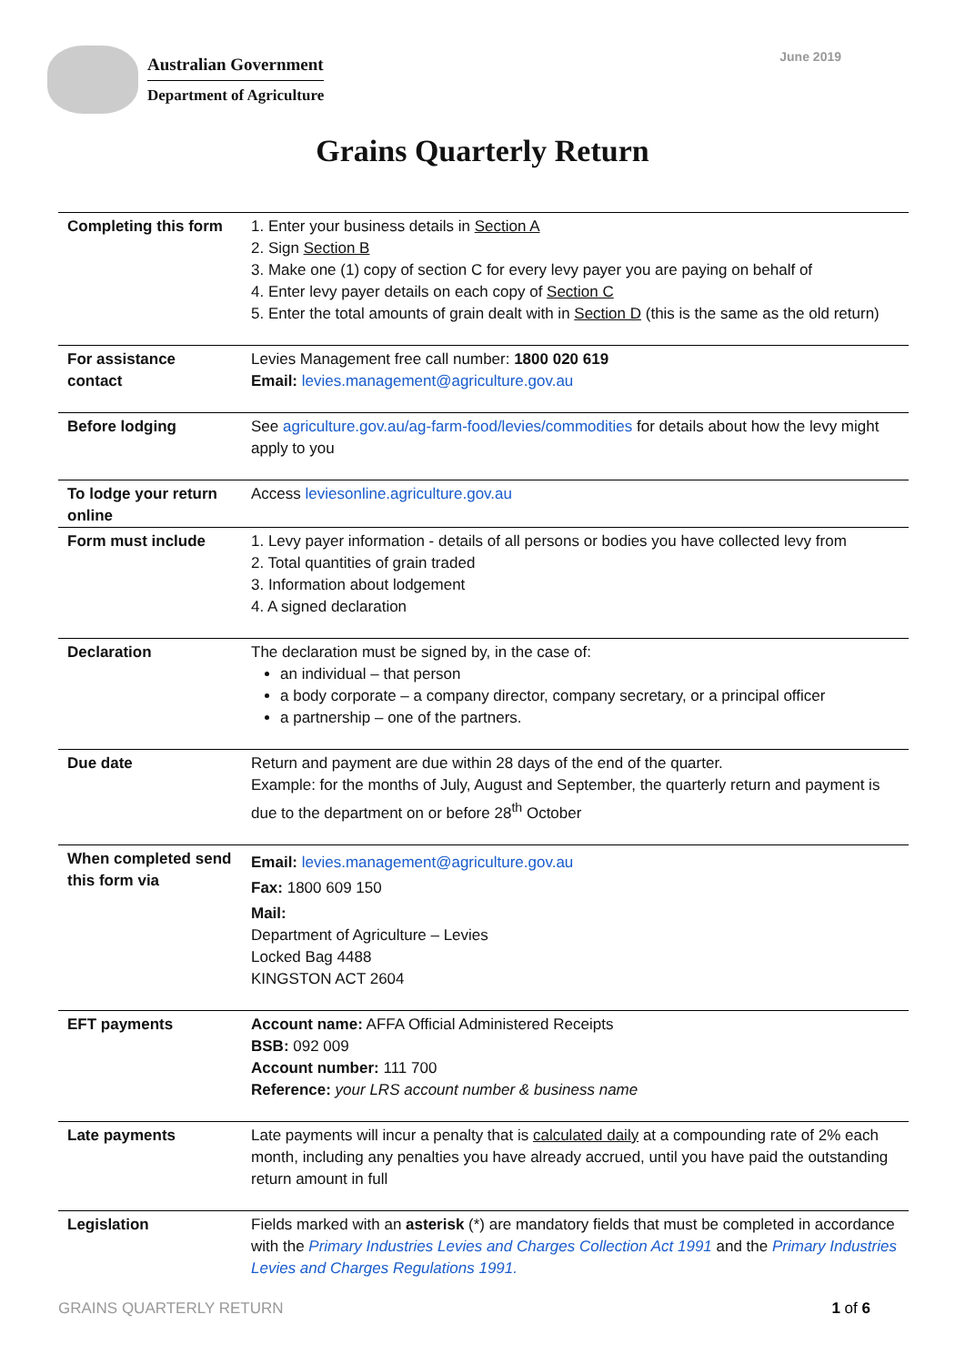Australian Government
Department of Agriculture
June 2019
Grains Quarterly Return
| Completing this form | 1. Enter your business details in Section A 2. Sign Section B 3. Make one (1) copy of section C for every levy payer you are paying on behalf of 4. Enter levy payer details on each copy of Section C 5. Enter the total amounts of grain dealt with in Section D (this is the same as the old return) |
| For assistance contact | Levies Management free call number: 1800 020 619 Email: levies.management@agriculture.gov.au |
| Before lodging | See agriculture.gov.au/ag-farm-food/levies/commodities for details about how the levy might apply to you |
| To lodge your return online | Access leviesonline.agriculture.gov.au |
| Form must include | 1. Levy payer information - details of all persons or bodies you have collected levy from 2. Total quantities of grain traded 3. Information about lodgement 4. A signed declaration |
| Declaration | The declaration must be signed by, in the case of: an individual – that person a body corporate – a company director, company secretary, or a principal officer a partnership – one of the partners. |
| Due date | Return and payment are due within 28 days of the end of the quarter. Example: for the months of July, August and September, the quarterly return and payment is due to the department on or before 28<sup>th</sup> October |
| When completed send this form via | Email: levies.management@agriculture.gov.au Fax: 1800 609 150 Mail: Department of Agriculture – Levies Locked Bag 4488 KINGSTON ACT 2604 |
| EFT payments | Account name: AFFA Official Administered Receipts BSB: 092 009 Account number: 111 700 Reference: your LRS account number & business name |
| Late payments | Late payments will incur a penalty that is calculated daily at a compounding rate of 2% each month, including any penalties you have already accrued, until you have paid the outstanding return amount in full |
| Legislation | Fields marked with an asterisk (*) are mandatory fields that must be completed in accordance with the Primary Industries Levies and Charges Collection Act 1991 and the Primary Industries Levies and Charges Regulations 1991. |
GRAINS QUARTERLY RETURN 1 of 6